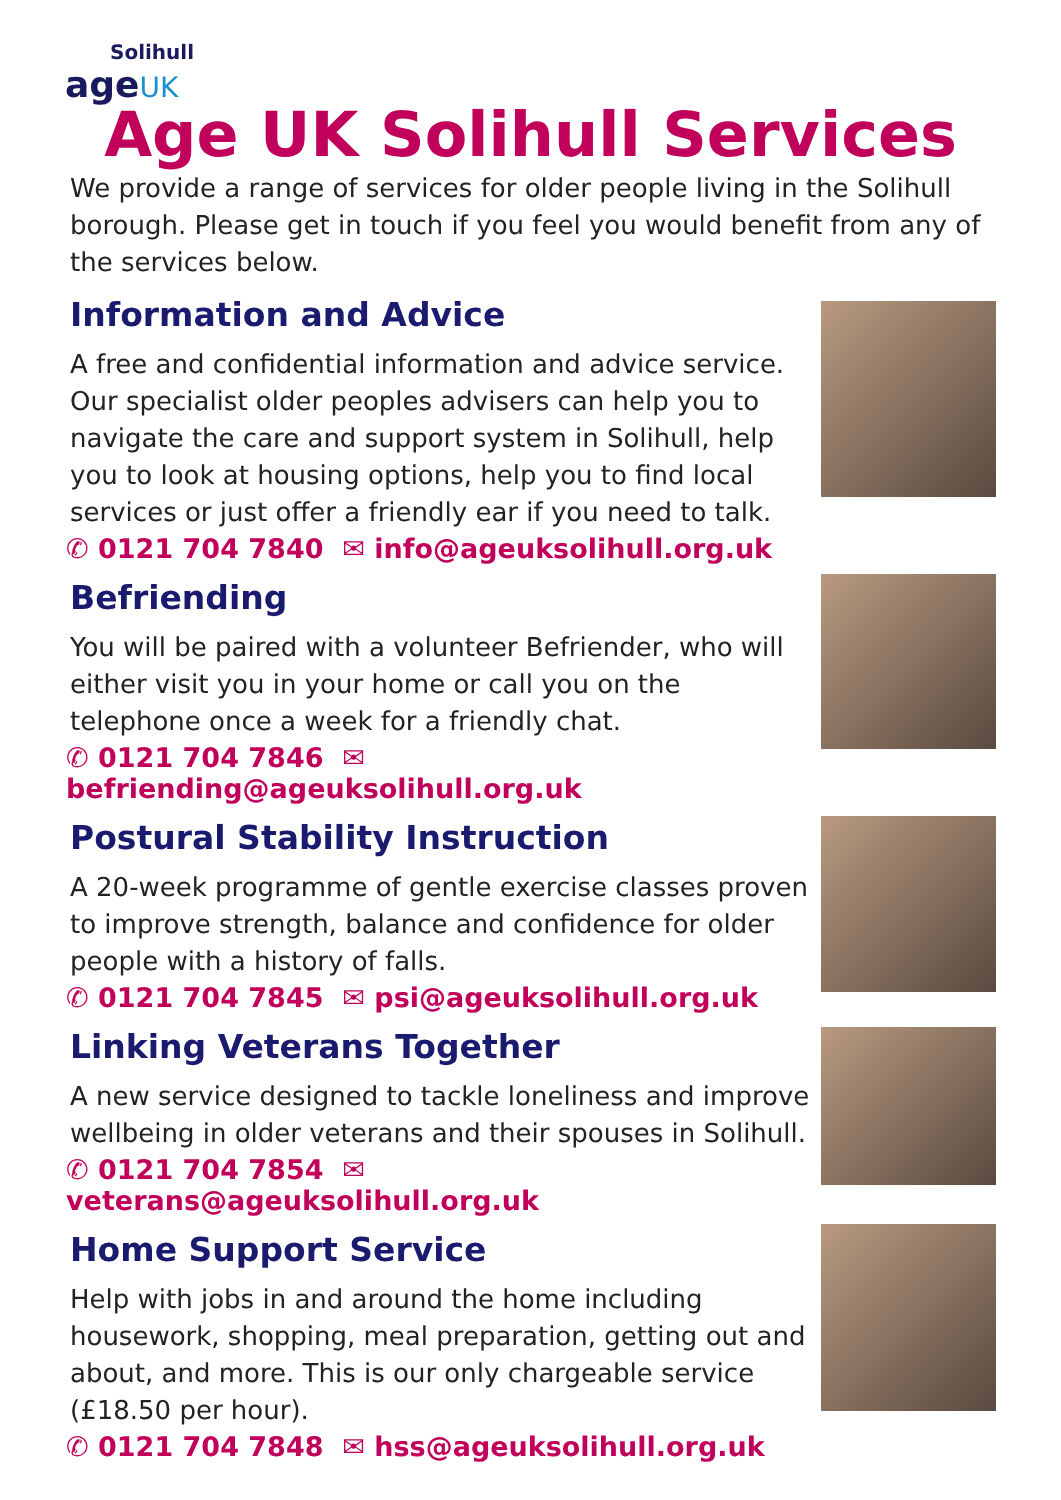Solihull
age UK
Age UK Solihull Services
We provide a range of services for older people living in the Solihull borough. Please get in touch if you feel you would benefit from any of the services below.
Information and Advice
A free and confidential information and advice service. Our specialist older peoples advisers can help you to navigate the care and support system in Solihull, help you to look at housing options, help you to find local services or just offer a friendly ear if you need to talk.
✆ 0121 704 7840 ✉ info@ageuksolihull.org.uk
Befriending
You will be paired with a volunteer Befriender, who will either visit you in your home or call you on the telephone once a week for a friendly chat.
✆ 0121 704 7846 ✉ befriending@ageuksolihull.org.uk
Postural Stability Instruction
A 20-week programme of gentle exercise classes proven to improve strength, balance and confidence for older people with a history of falls.
✆ 0121 704 7845 ✉ psi@ageuksolihull.org.uk
Linking Veterans Together
A new service designed to tackle loneliness and improve wellbeing in older veterans and their spouses in Solihull.
✆ 0121 704 7854 ✉ veterans@ageuksolihull.org.uk
Home Support Service
Help with jobs in and around the home including housework, shopping, meal preparation, getting out and about, and more. This is our only chargeable service (£18.50 per hour).
✆ 0121 704 7848 ✉ hss@ageuksolihull.org.uk